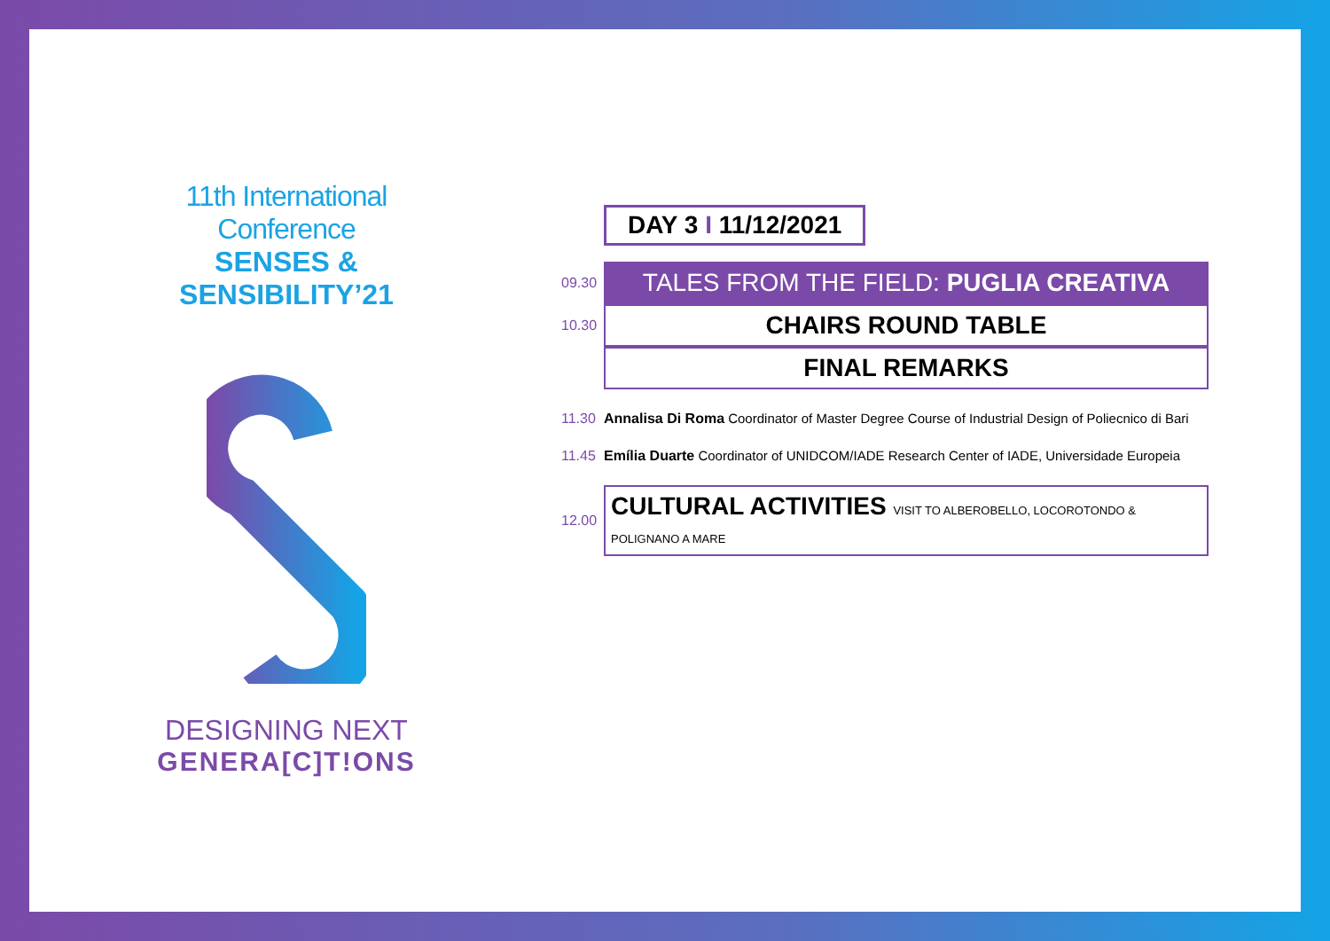11th International Conference
SENSES & SENSIBILITY’21
DESIGNING NEXT
GENERA[C]T!ONS
DAY 3 I 11/12/2021
09.30
TALES FROM THE FIELD: PUGLIA CREATIVA
10.30
CHAIRS ROUND TABLE
FINAL REMARKS
11.30
Annalisa Di Roma Coordinator of Master Degree Course of Industrial Design of Poliecnico di Bari
11.45
Emília Duarte Coordinator of UNIDCOM/IADE Research Center of IADE, Universidade Europeia
12.00
CULTURAL ACTIVITIES VISIT TO ALBEROBELLO, LOCOROTONDO & POLIGNANO A MARE